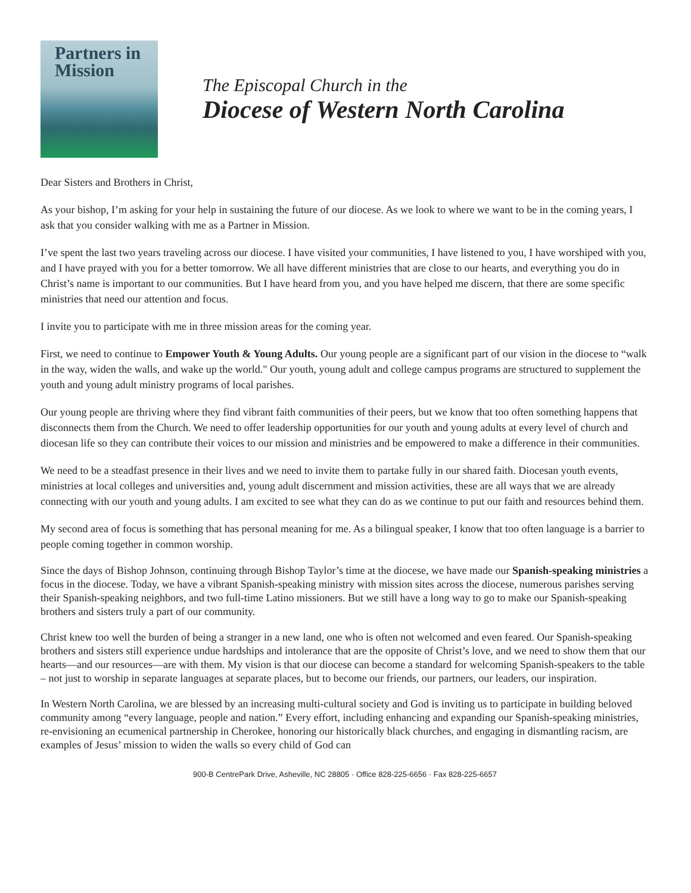Partners in
Mission
The Episcopal Church in the
Diocese of Western North Carolina
Dear Sisters and Brothers in Christ,
As your bishop, I’m asking for your help in sustaining the future of our diocese. As we look to where we want to be in the coming years, I ask that you consider walking with me as a Partner in Mission.
I’ve spent the last two years traveling across our diocese. I have visited your communities, I have listened to you, I have worshiped with you, and I have prayed with you for a better tomorrow. We all have different ministries that are close to our hearts, and everything you do in Christ’s name is important to our communities. But I have heard from you, and you have helped me discern, that there are some specific ministries that need our attention and focus.
I invite you to participate with me in three mission areas for the coming year.
First, we need to continue to Empower Youth & Young Adults. Our young people are a significant part of our vision in the diocese to “walk in the way, widen the walls, and wake up the world." Our youth, young adult and college campus programs are structured to supplement the youth and young adult ministry programs of local parishes.
Our young people are thriving where they find vibrant faith communities of their peers, but we know that too often something happens that disconnects them from the Church. We need to offer leadership opportunities for our youth and young adults at every level of church and diocesan life so they can contribute their voices to our mission and ministries and be empowered to make a difference in their communities.
We need to be a steadfast presence in their lives and we need to invite them to partake fully in our shared faith. Diocesan youth events, ministries at local colleges and universities and, young adult discernment and mission activities, these are all ways that we are already connecting with our youth and young adults. I am excited to see what they can do as we continue to put our faith and resources behind them.
My second area of focus is something that has personal meaning for me. As a bilingual speaker, I know that too often language is a barrier to people coming together in common worship.
Since the days of Bishop Johnson, continuing through Bishop Taylor’s time at the diocese, we have made our Spanish-speaking ministries a focus in the diocese. Today, we have a vibrant Spanish-speaking ministry with mission sites across the diocese, numerous parishes serving their Spanish-speaking neighbors, and two full-time Latino missioners. But we still have a long way to go to make our Spanish-speaking brothers and sisters truly a part of our community.
Christ knew too well the burden of being a stranger in a new land, one who is often not welcomed and even feared. Our Spanish-speaking brothers and sisters still experience undue hardships and intolerance that are the opposite of Christ’s love, and we need to show them that our hearts—and our resources—are with them. My vision is that our diocese can become a standard for welcoming Spanish-speakers to the table – not just to worship in separate languages at separate places, but to become our friends, our partners, our leaders, our inspiration.
In Western North Carolina, we are blessed by an increasing multi-cultural society and God is inviting us to participate in building beloved community among “every language, people and nation.” Every effort, including enhancing and expanding our Spanish-speaking ministries, re-envisioning an ecumenical partnership in Cherokee, honoring our historically black churches, and engaging in dismantling racism, are examples of Jesus’ mission to widen the walls so every child of God can
900-B CentrePark Drive, Asheville, NC 28805 · Office 828-225-6656 · Fax 828-225-6657